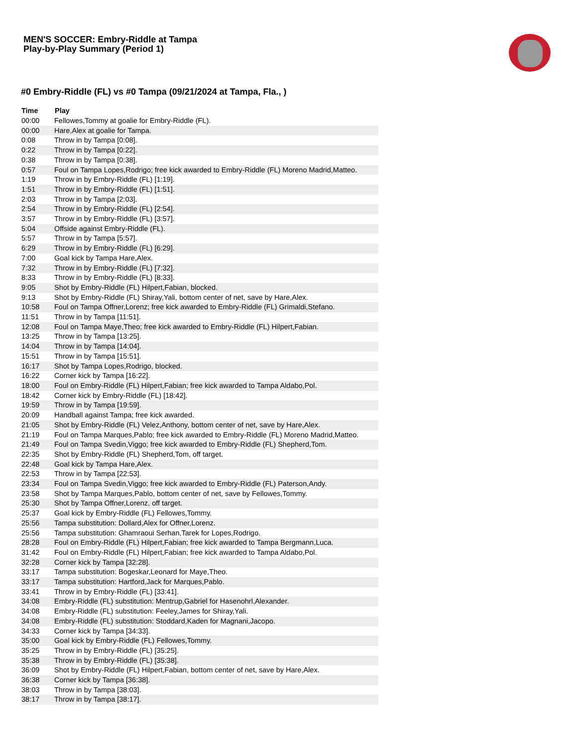MEN'S SOCCER: Embry-Riddle at Tampa
Play-by-Play Summary (Period 1)
#0 Embry-Riddle (FL) vs #0 Tampa (09/21/2024 at Tampa, Fla., )
| Time | Play |
| --- | --- |
| 00:00 | Fellowes,Tommy at goalie for Embry-Riddle (FL). |
| 00:00 | Hare,Alex at goalie for Tampa. |
| 0:08 | Throw in by Tampa [0:08]. |
| 0:22 | Throw in by Tampa [0:22]. |
| 0:38 | Throw in by Tampa [0:38]. |
| 0:57 | Foul on Tampa Lopes,Rodrigo; free kick awarded to Embry-Riddle (FL) Moreno Madrid,Matteo. |
| 1:19 | Throw in by Embry-Riddle (FL) [1:19]. |
| 1:51 | Throw in by Embry-Riddle (FL) [1:51]. |
| 2:03 | Throw in by Tampa [2:03]. |
| 2:54 | Throw in by Embry-Riddle (FL) [2:54]. |
| 3:57 | Throw in by Embry-Riddle (FL) [3:57]. |
| 5:04 | Offside against Embry-Riddle (FL). |
| 5:57 | Throw in by Tampa [5:57]. |
| 6:29 | Throw in by Embry-Riddle (FL) [6:29]. |
| 7:00 | Goal kick by Tampa Hare,Alex. |
| 7:32 | Throw in by Embry-Riddle (FL) [7:32]. |
| 8:33 | Throw in by Embry-Riddle (FL) [8:33]. |
| 9:05 | Shot by Embry-Riddle (FL) Hilpert,Fabian, blocked. |
| 9:13 | Shot by Embry-Riddle (FL) Shiray,Yali, bottom center of net, save by Hare,Alex. |
| 10:58 | Foul on Tampa Offner,Lorenz; free kick awarded to Embry-Riddle (FL) Grimaldi,Stefano. |
| 11:51 | Throw in by Tampa [11:51]. |
| 12:08 | Foul on Tampa Maye,Theo; free kick awarded to Embry-Riddle (FL) Hilpert,Fabian. |
| 13:25 | Throw in by Tampa [13:25]. |
| 14:04 | Throw in by Tampa [14:04]. |
| 15:51 | Throw in by Tampa [15:51]. |
| 16:17 | Shot by Tampa Lopes,Rodrigo, blocked. |
| 16:22 | Corner kick by Tampa [16:22]. |
| 18:00 | Foul on Embry-Riddle (FL) Hilpert,Fabian; free kick awarded to Tampa Aldabo,Pol. |
| 18:42 | Corner kick by Embry-Riddle (FL) [18:42]. |
| 19:59 | Throw in by Tampa [19:59]. |
| 20:09 | Handball against Tampa; free kick awarded. |
| 21:05 | Shot by Embry-Riddle (FL) Velez,Anthony, bottom center of net, save by Hare,Alex. |
| 21:19 | Foul on Tampa Marques,Pablo; free kick awarded to Embry-Riddle (FL) Moreno Madrid,Matteo. |
| 21:49 | Foul on Tampa Svedin,Viggo; free kick awarded to Embry-Riddle (FL) Shepherd,Tom. |
| 22:35 | Shot by Embry-Riddle (FL) Shepherd,Tom, off target. |
| 22:48 | Goal kick by Tampa Hare,Alex. |
| 22:53 | Throw in by Tampa [22:53]. |
| 23:34 | Foul on Tampa Svedin,Viggo; free kick awarded to Embry-Riddle (FL) Paterson,Andy. |
| 23:58 | Shot by Tampa Marques,Pablo, bottom center of net, save by Fellowes,Tommy. |
| 25:30 | Shot by Tampa Offner,Lorenz, off target. |
| 25:37 | Goal kick by Embry-Riddle (FL) Fellowes,Tommy. |
| 25:56 | Tampa substitution: Dollard,Alex for Offner,Lorenz. |
| 25:56 | Tampa substitution: Ghamraoui Serhan,Tarek for Lopes,Rodrigo. |
| 28:28 | Foul on Embry-Riddle (FL) Hilpert,Fabian; free kick awarded to Tampa Bergmann,Luca. |
| 31:42 | Foul on Embry-Riddle (FL) Hilpert,Fabian; free kick awarded to Tampa Aldabo,Pol. |
| 32:28 | Corner kick by Tampa [32:28]. |
| 33:17 | Tampa substitution: Bogeskar,Leonard for Maye,Theo. |
| 33:17 | Tampa substitution: Hartford,Jack for Marques,Pablo. |
| 33:41 | Throw in by Embry-Riddle (FL) [33:41]. |
| 34:08 | Embry-Riddle (FL) substitution: Mentrup,Gabriel for Hasenohrl,Alexander. |
| 34:08 | Embry-Riddle (FL) substitution: Feeley,James for Shiray,Yali. |
| 34:08 | Embry-Riddle (FL) substitution: Stoddard,Kaden for Magnani,Jacopo. |
| 34:33 | Corner kick by Tampa [34:33]. |
| 35:00 | Goal kick by Embry-Riddle (FL) Fellowes,Tommy. |
| 35:25 | Throw in by Embry-Riddle (FL) [35:25]. |
| 35:38 | Throw in by Embry-Riddle (FL) [35:38]. |
| 36:09 | Shot by Embry-Riddle (FL) Hilpert,Fabian, bottom center of net, save by Hare,Alex. |
| 36:38 | Corner kick by Tampa [36:38]. |
| 38:03 | Throw in by Tampa [38:03]. |
| 38:17 | Throw in by Tampa [38:17]. |